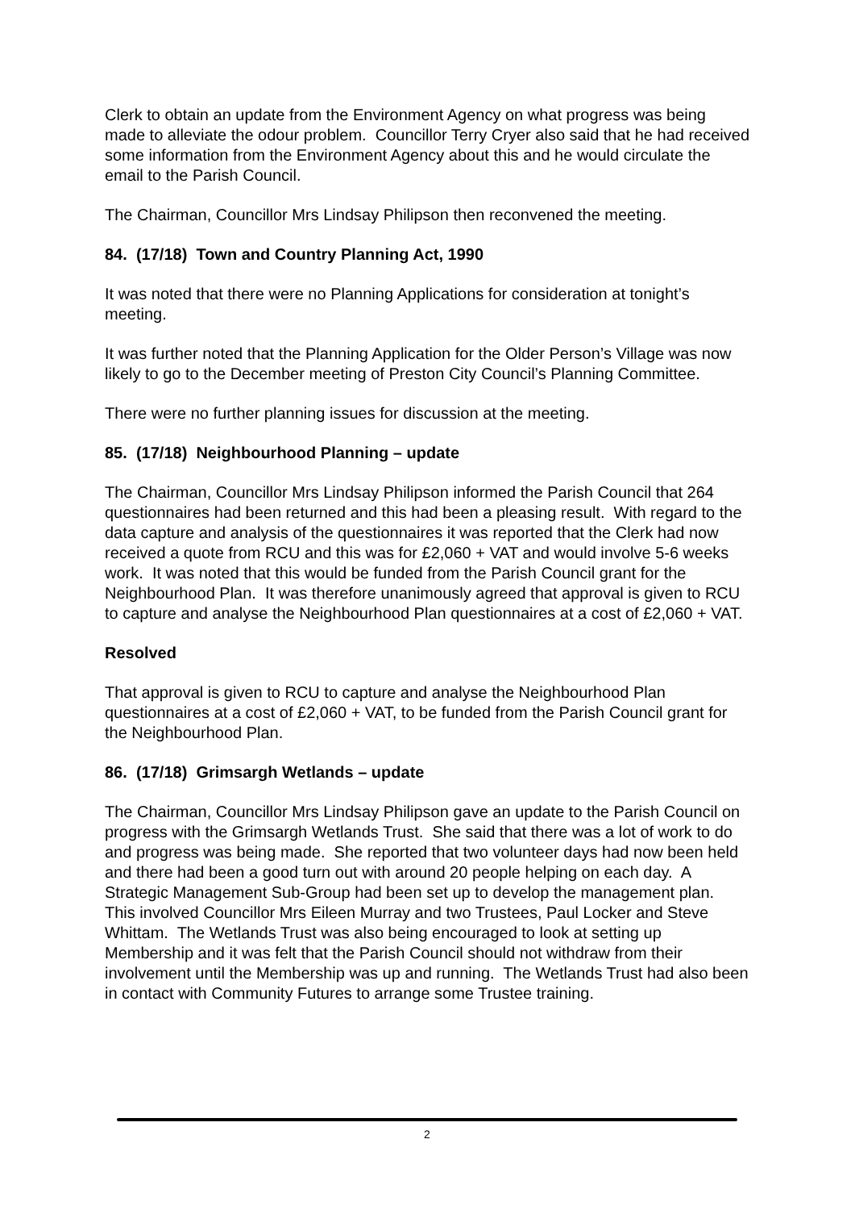Clerk to obtain an update from the Environment Agency on what progress was being made to alleviate the odour problem. Councillor Terry Cryer also said that he had received some information from the Environment Agency about this and he would circulate the email to the Parish Council.
The Chairman, Councillor Mrs Lindsay Philipson then reconvened the meeting.
84. (17/18) Town and Country Planning Act, 1990
It was noted that there were no Planning Applications for consideration at tonight’s meeting.
It was further noted that the Planning Application for the Older Person’s Village was now likely to go to the December meeting of Preston City Council’s Planning Committee.
There were no further planning issues for discussion at the meeting.
85. (17/18) Neighbourhood Planning – update
The Chairman, Councillor Mrs Lindsay Philipson informed the Parish Council that 264 questionnaires had been returned and this had been a pleasing result. With regard to the data capture and analysis of the questionnaires it was reported that the Clerk had now received a quote from RCU and this was for £2,060 + VAT and would involve 5-6 weeks work. It was noted that this would be funded from the Parish Council grant for the Neighbourhood Plan. It was therefore unanimously agreed that approval is given to RCU to capture and analyse the Neighbourhood Plan questionnaires at a cost of £2,060 + VAT.
Resolved
That approval is given to RCU to capture and analyse the Neighbourhood Plan questionnaires at a cost of £2,060 + VAT, to be funded from the Parish Council grant for the Neighbourhood Plan.
86. (17/18) Grimsargh Wetlands – update
The Chairman, Councillor Mrs Lindsay Philipson gave an update to the Parish Council on progress with the Grimsargh Wetlands Trust. She said that there was a lot of work to do and progress was being made. She reported that two volunteer days had now been held and there had been a good turn out with around 20 people helping on each day. A Strategic Management Sub-Group had been set up to develop the management plan. This involved Councillor Mrs Eileen Murray and two Trustees, Paul Locker and Steve Whittam. The Wetlands Trust was also being encouraged to look at setting up Membership and it was felt that the Parish Council should not withdraw from their involvement until the Membership was up and running. The Wetlands Trust had also been in contact with Community Futures to arrange some Trustee training.
2